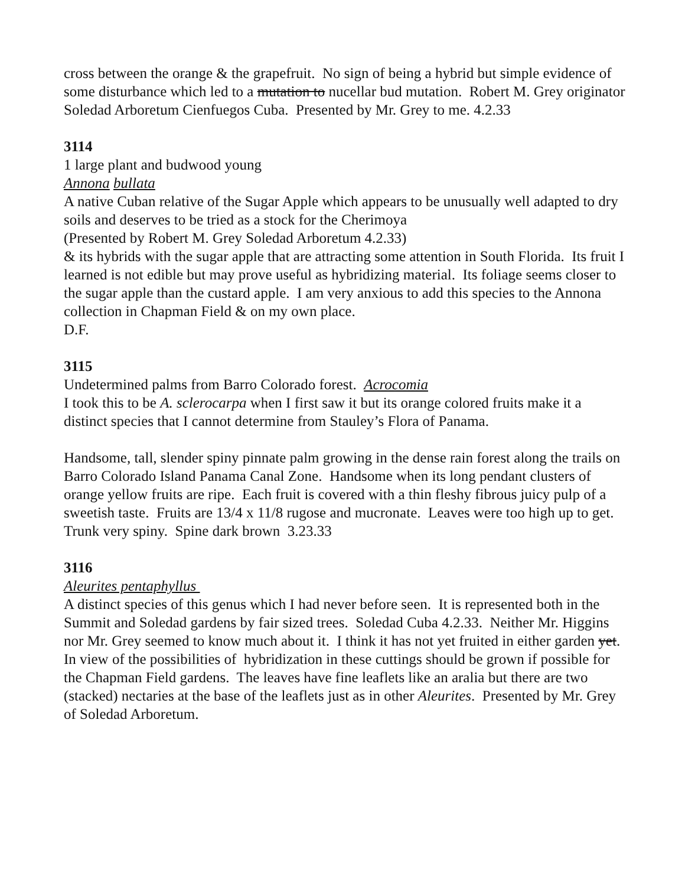cross between the orange & the grapefruit. No sign of being a hybrid but simple evidence of some disturbance which led to a mutation to nucellar bud mutation. Robert M. Grey originator Soledad Arboretum Cienfuegos Cuba. Presented by Mr. Grey to me. 4.2.33
3114
1 large plant and budwood young
Annona bullata
A native Cuban relative of the Sugar Apple which appears to be unusually well adapted to dry soils and deserves to be tried as a stock for the Cherimoya
(Presented by Robert M. Grey Soledad Arboretum 4.2.33)
& its hybrids with the sugar apple that are attracting some attention in South Florida. Its fruit I learned is not edible but may prove useful as hybridizing material. Its foliage seems closer to the sugar apple than the custard apple. I am very anxious to add this species to the Annona collection in Chapman Field & on my own place.
D.F.
3115
Undetermined palms from Barro Colorado forest. Acrocomia
I took this to be A. sclerocarpa when I first saw it but its orange colored fruits make it a distinct species that I cannot determine from Stauley’s Flora of Panama.
Handsome, tall, slender spiny pinnate palm growing in the dense rain forest along the trails on Barro Colorado Island Panama Canal Zone. Handsome when its long pendant clusters of orange yellow fruits are ripe. Each fruit is covered with a thin fleshy fibrous juicy pulp of a sweetish taste. Fruits are 13/4 x 11/8 rugose and mucronate. Leaves were too high up to get. Trunk very spiny. Spine dark brown 3.23.33
3116
Aleurites pentaphyllus
A distinct species of this genus which I had never before seen. It is represented both in the Summit and Soledad gardens by fair sized trees. Soledad Cuba 4.2.33. Neither Mr. Higgins nor Mr. Grey seemed to know much about it. I think it has not yet fruited in either garden yet. In view of the possibilities of hybridization in these cuttings should be grown if possible for the Chapman Field gardens. The leaves have fine leaflets like an aralia but there are two (stacked) nectaries at the base of the leaflets just as in other Aleurites. Presented by Mr. Grey of Soledad Arboretum.